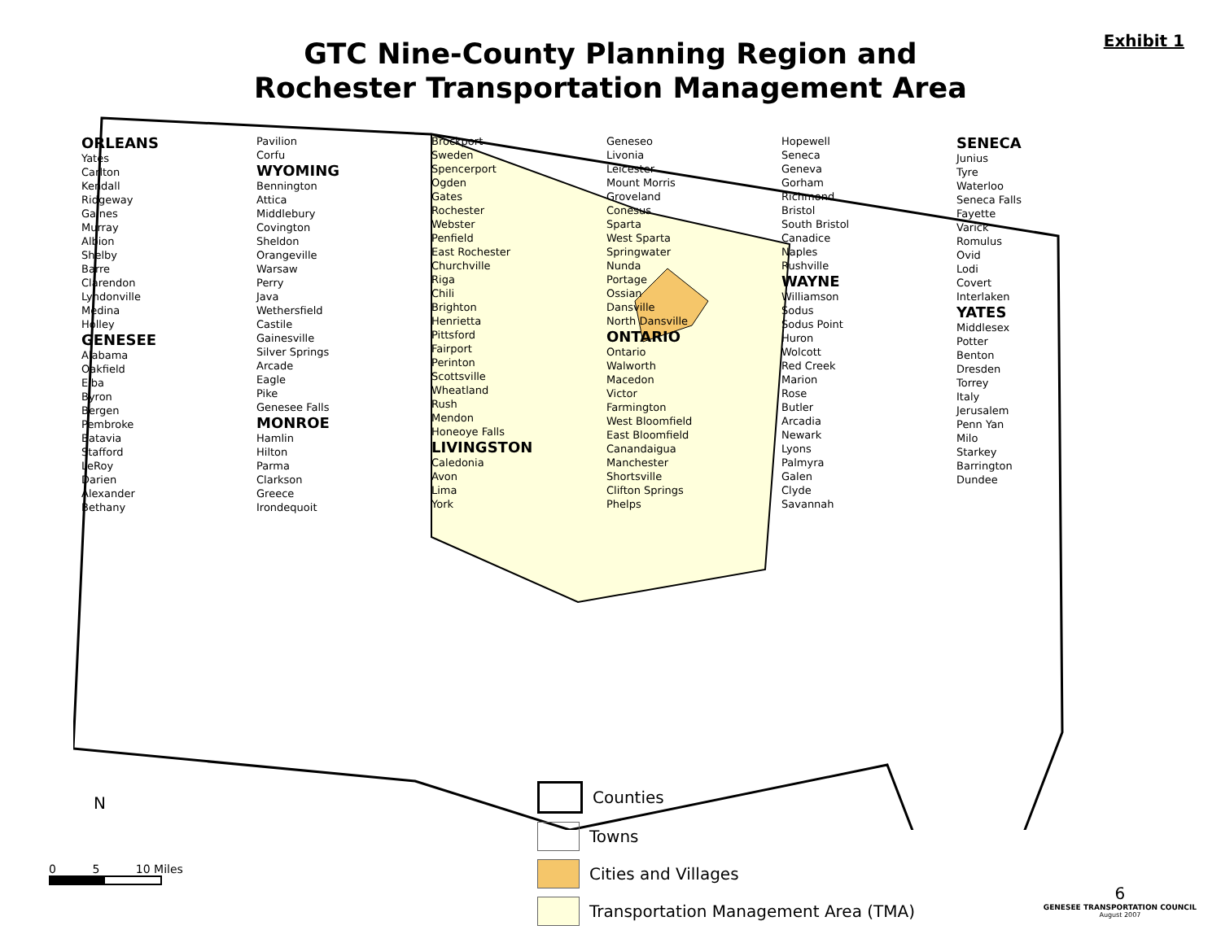Exhibit 1
GTC Nine-County Planning Region and
Rochester Transportation Management Area
ORLEANS
Yates
Carlton
Kendall
Ridgeway
Gaines
Murray
Albion
Shelby
Barre
Clarendon
Lyndonville
Medina
Holley
GENESEE
Alabama
Oakfield
Elba
Byron
Bergen
Pembroke
Batavia
Stafford
LeRoy
Darien
Alexander
Bethany
Pavilion
Corfu
WYOMING
Bennington
Attica
Middlebury
Covington
Sheldon
Orangeville
Warsaw
Perry
Java
Wethersfield
Castile
Gainesville
Silver Springs
Arcade
Eagle
Pike
Genesee Falls
MONROE
Hamlin
Hilton
Parma
Clarkson
Greece
Irondequoit
Brockport
Sweden
Spencerport
Ogden
Gates
Rochester
Webster
Penfield
East Rochester
Churchville
Riga
Chili
Brighton
Henrietta
Pittsford
Fairport
Perinton
Scottsville
Wheatland
Rush
Mendon
Honeoye Falls
LIVINGSTON
Caledonia
Avon
Lima
York
Geneseo
Livonia
Leicester
Mount Morris
Groveland
Conesus
Sparta
West Sparta
Springwater
Nunda
Portage
Ossian
Dansville
North Dansville
ONTARIO
Ontario
Walworth
Macedon
Victor
Farmington
West Bloomfield
East Bloomfield
Canandaigua
Manchester
Shortsville
Clifton Springs
Phelps
Hopewell
Seneca
Geneva
Gorham
Richmond
Bristol
South Bristol
Canadice
Naples
Rushville
WAYNE
Williamson
Sodus
Sodus Point
Huron
Wolcott
Red Creek
Marion
Rose
Butler
Arcadia
Newark
Lyons
Palmyra
Galen
Clyde
Savannah
SENECA
Junius
Tyre
Waterloo
Seneca Falls
Fayette
Varick
Romulus
Ovid
Lodi
Covert
Interlaken
YATES
Middlesex
Potter
Benton
Dresden
Torrey
Italy
Jerusalem
Penn Yan
Milo
Starkey
Barrington
Dundee
N
Counties
Towns
Cities and Villages
Transportation Management Area (TMA)
0 5 10 Miles
6
GENESEE TRANSPORTATION COUNCIL
August 2007